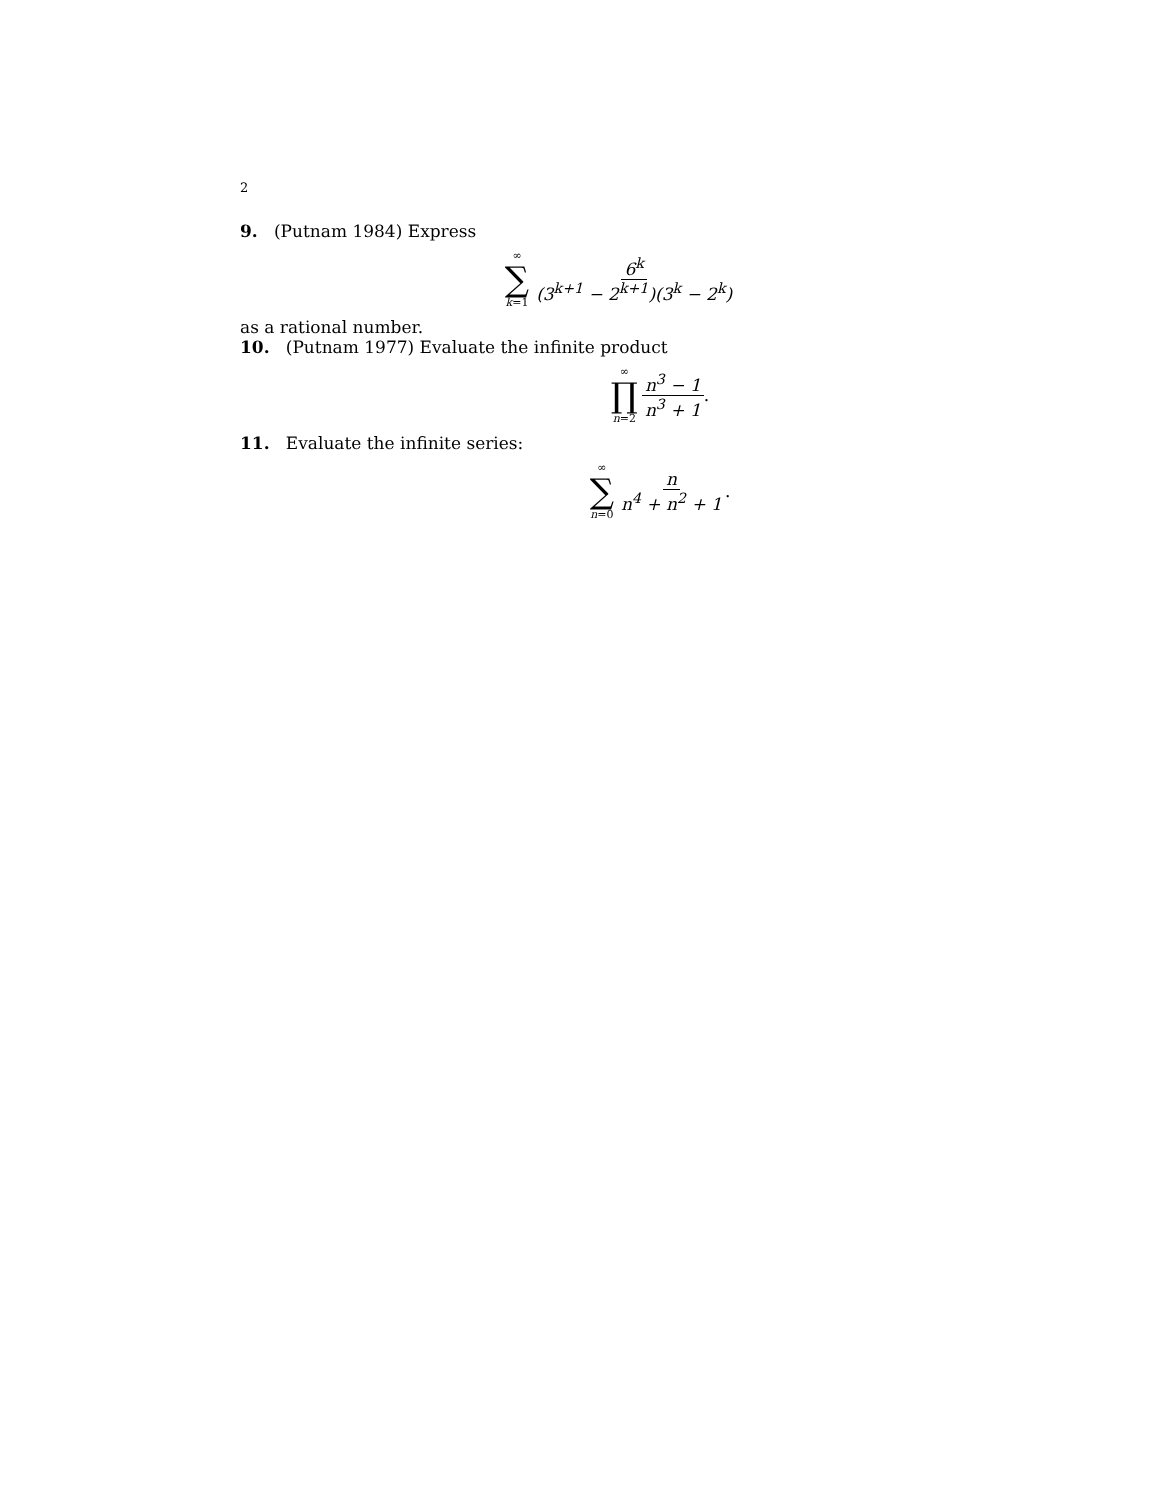2
9. (Putnam 1984) Express
∞
∑
k=1
6<sup>k</sup> (3<sup>k+1</sup> − 2<sup>k+1</sup>)(3<sup>k</sup> − 2<sup>k</sup>)
as a rational number.
10. (Putnam 1977) Evaluate the infinite product
∞
∏
n=2
n<sup>3</sup> − 1 n<sup>3</sup> + 1
.
11. Evaluate the infinite series:
∞
∑
n=0
n n<sup>4</sup> + n<sup>2</sup> + 1
.